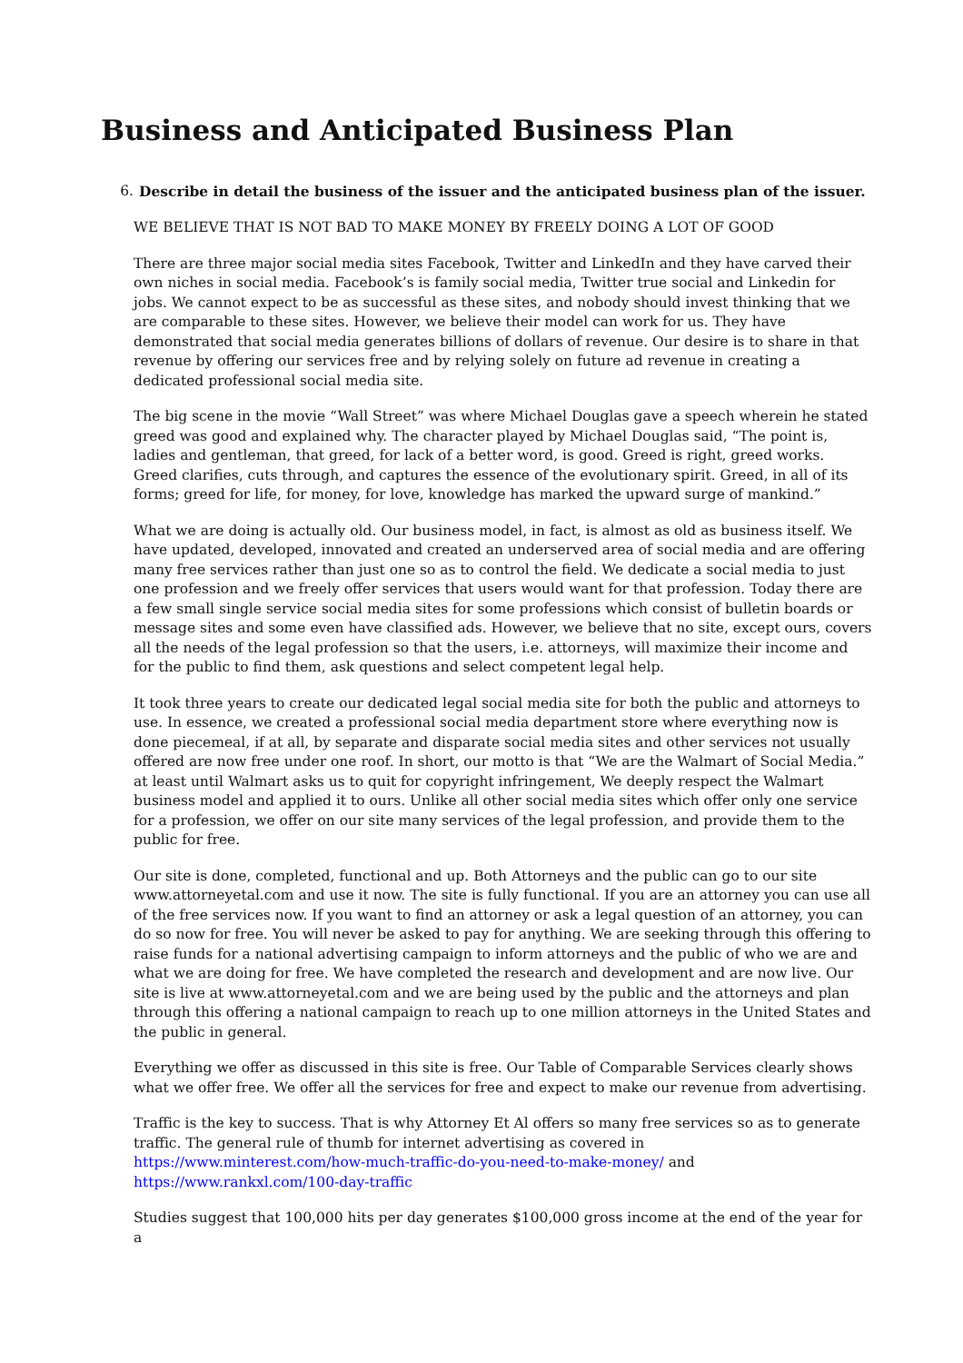Business and Anticipated Business Plan
6. Describe in detail the business of the issuer and the anticipated business plan of the issuer.
WE BELIEVE THAT IS NOT BAD TO MAKE MONEY BY FREELY DOING A LOT OF GOOD
There are three major social media sites Facebook, Twitter and LinkedIn and they have carved their own niches in social media. Facebook’s is family social media, Twitter true social and Linkedin for jobs. We cannot expect to be as successful as these sites, and nobody should invest thinking that we are comparable to these sites. However, we believe their model can work for us. They have demonstrated that social media generates billions of dollars of revenue. Our desire is to share in that revenue by offering our services free and by relying solely on future ad revenue in creating a dedicated professional social media site.
The big scene in the movie “Wall Street” was where Michael Douglas gave a speech wherein he stated greed was good and explained why. The character played by Michael Douglas said, “The point is, ladies and gentleman, that greed, for lack of a better word, is good. Greed is right, greed works. Greed clarifies, cuts through, and captures the essence of the evolutionary spirit. Greed, in all of its forms; greed for life, for money, for love, knowledge has marked the upward surge of mankind.”
What we are doing is actually old. Our business model, in fact, is almost as old as business itself. We have updated, developed, innovated and created an underserved area of social media and are offering many free services rather than just one so as to control the field. We dedicate a social media to just one profession and we freely offer services that users would want for that profession. Today there are a few small single service social media sites for some professions which consist of bulletin boards or message sites and some even have classified ads. However, we believe that no site, except ours, covers all the needs of the legal profession so that the users, i.e. attorneys, will maximize their income and for the public to find them, ask questions and select competent legal help.
It took three years to create our dedicated legal social media site for both the public and attorneys to use. In essence, we created a professional social media department store where everything now is done piecemeal, if at all, by separate and disparate social media sites and other services not usually offered are now free under one roof. In short, our motto is that “We are the Walmart of Social Media.” at least until Walmart asks us to quit for copyright infringement, We deeply respect the Walmart business model and applied it to ours. Unlike all other social media sites which offer only one service for a profession, we offer on our site many services of the legal profession, and provide them to the public for free.
Our site is done, completed, functional and up. Both Attorneys and the public can go to our site www.attorneyetal.com and use it now. The site is fully functional. If you are an attorney you can use all of the free services now. If you want to find an attorney or ask a legal question of an attorney, you can do so now for free. You will never be asked to pay for anything. We are seeking through this offering to raise funds for a national advertising campaign to inform attorneys and the public of who we are and what we are doing for free. We have completed the research and development and are now live. Our site is live at www.attorneyetal.com and we are being used by the public and the attorneys and plan through this offering a national campaign to reach up to one million attorneys in the United States and the public in general.
Everything we offer as discussed in this site is free. Our Table of Comparable Services clearly shows what we offer free. We offer all the services for free and expect to make our revenue from advertising.
Traffic is the key to success. That is why Attorney Et Al offers so many free services so as to generate traffic. The general rule of thumb for internet advertising as covered in https://www.minterest.com/how-much-traffic-do-you-need-to-make-money/ and https://www.rankxl.com/100-day-traffic
Studies suggest that 100,000 hits per day generates $100,000 gross income at the end of the year for a